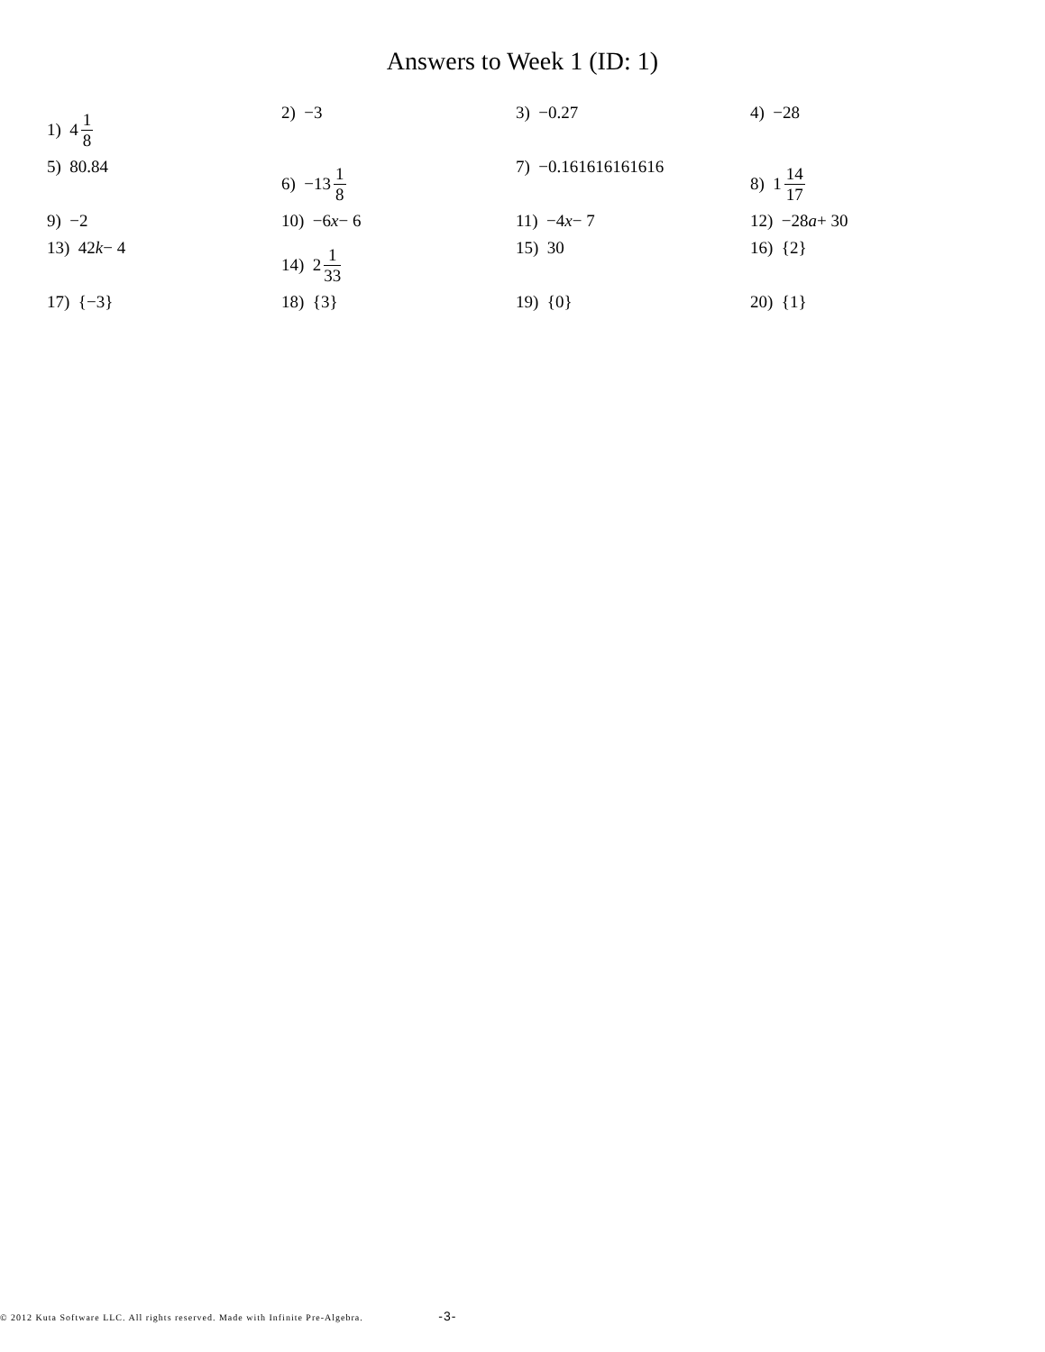Answers to Week 1 (ID: 1)
1) 4 1 8
2) −3
3) −0.27
4) −28
5) 80.84
6) −13 1 8
7) −0.161616161616
8) 1 14 17
9) −2
10) −6 x − 6
11) −4 x − 7
12) −28 a + 30
13) 42 k − 4
14) 2 1 33
15) 30
16) {2}
17) {−3}
18) {3}
19) {0}
20) {1}
© 2012 Kuta Software LLC. All rights reserved. Made with Infinite Pre-Algebra. -3-